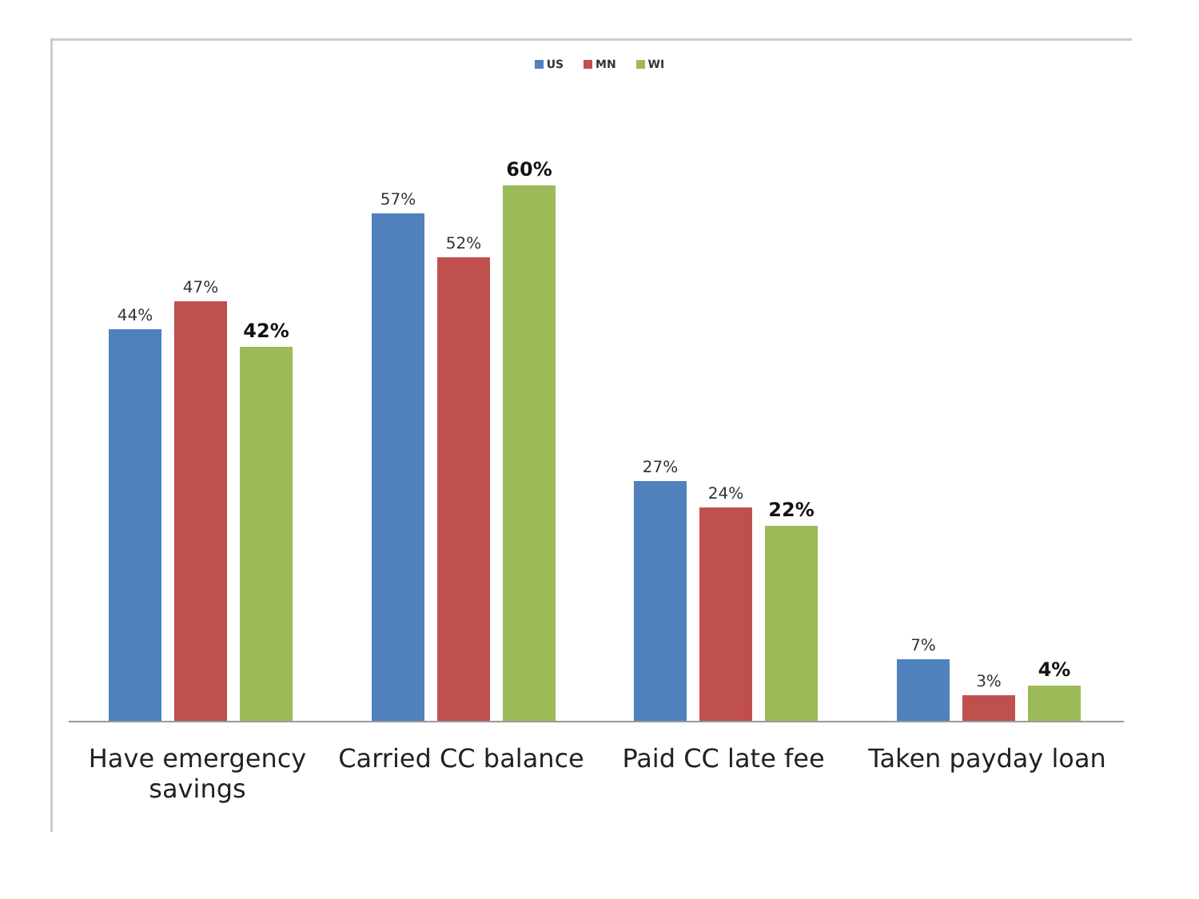US MN WI
44%
47%
42%
57%
52%
60%
27%
24%
22%
7%
3%
4%
Have emergency savings
Carried CC balance
Paid CC late fee Taken payday loan